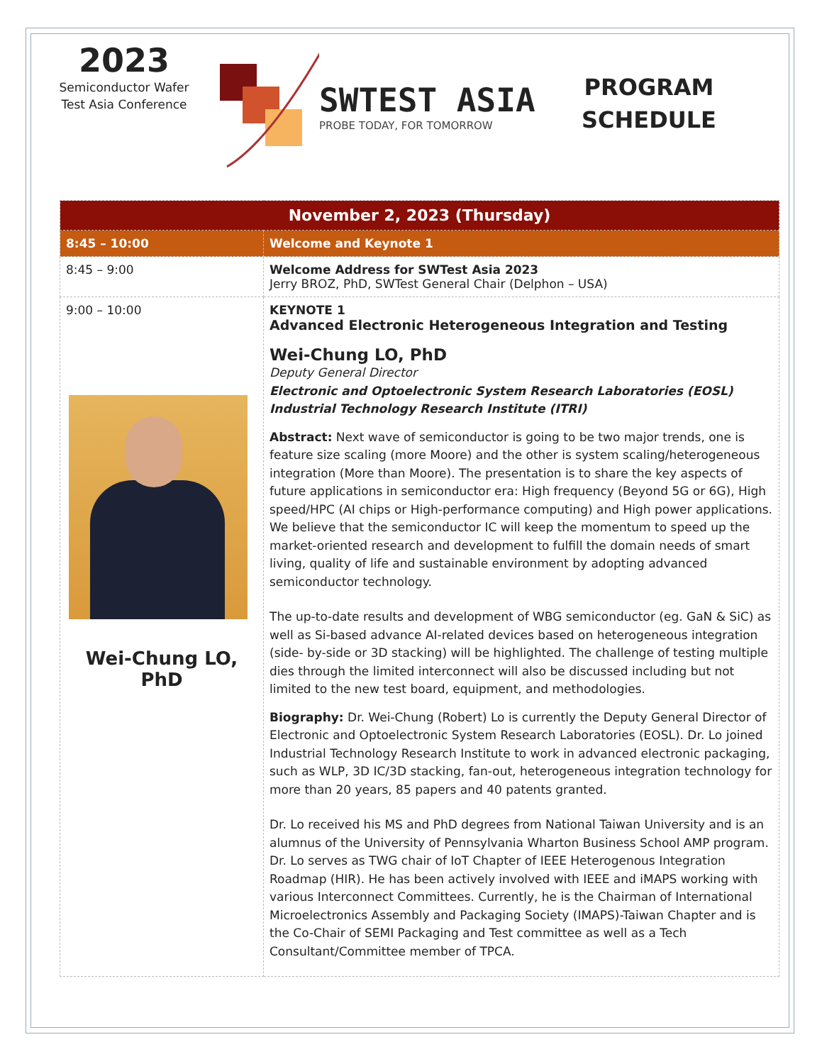2023
Semiconductor Wafer
Test Asia Conference
SWTEST ASIA
PROBE TODAY, FOR TOMORROW
PROGRAM
SCHEDULE
| November 2, 2023 (Thursday) | |
| --- | --- |
| 8:45 – 10:00 | Welcome and Keynote 1 |
| 8:45 – 9:00 | Welcome Address for SWTest Asia 2023 Jerry BROZ, PhD, SWTest General Chair (Delphon – USA) |
| 9:00 – 10:00 Wei-Chung LO, PhD | KEYNOTE 1 Advanced Electronic Heterogeneous Integration and Testing Wei-Chung LO, PhD Deputy General Director Electronic and Optoelectronic System Research Laboratories (EOSL) Industrial Technology Research Institute (ITRI) Abstract: Next wave of semiconductor is going to be two major trends, one is feature size scaling (more Moore) and the other is system scaling/heterogeneous integration (More than Moore). The presentation is to share the key aspects of future applications in semiconductor era: High frequency (Beyond 5G or 6G), High speed/HPC (AI chips or High-performance computing) and High power applications. We believe that the semiconductor IC will keep the momentum to speed up the market-oriented research and development to fulfill the domain needs of smart living, quality of life and sustainable environment by adopting advanced semiconductor technology. The up-to-date results and development of WBG semiconductor (eg. GaN & SiC) as well as Si-based advance AI-related devices based on heterogeneous integration (side- by-side or 3D stacking) will be highlighted. The challenge of testing multiple dies through the limited interconnect will also be discussed including but not limited to the new test board, equipment, and methodologies. Biography: Dr. Wei-Chung (Robert) Lo is currently the Deputy General Director of Electronic and Optoelectronic System Research Laboratories (EOSL). Dr. Lo joined Industrial Technology Research Institute to work in advanced electronic packaging, such as WLP, 3D IC/3D stacking, fan-out, heterogeneous integration technology for more than 20 years, 85 papers and 40 patents granted. Dr. Lo received his MS and PhD degrees from National Taiwan University and is an alumnus of the University of Pennsylvania Wharton Business School AMP program. Dr. Lo serves as TWG chair of IoT Chapter of IEEE Heterogenous Integration Roadmap (HIR). He has been actively involved with IEEE and iMAPS working with various Interconnect Committees. Currently, he is the Chairman of International Microelectronics Assembly and Packaging Society (IMAPS)-Taiwan Chapter and is the Co-Chair of SEMI Packaging and Test committee as well as a Tech Consultant/Committee member of TPCA. |